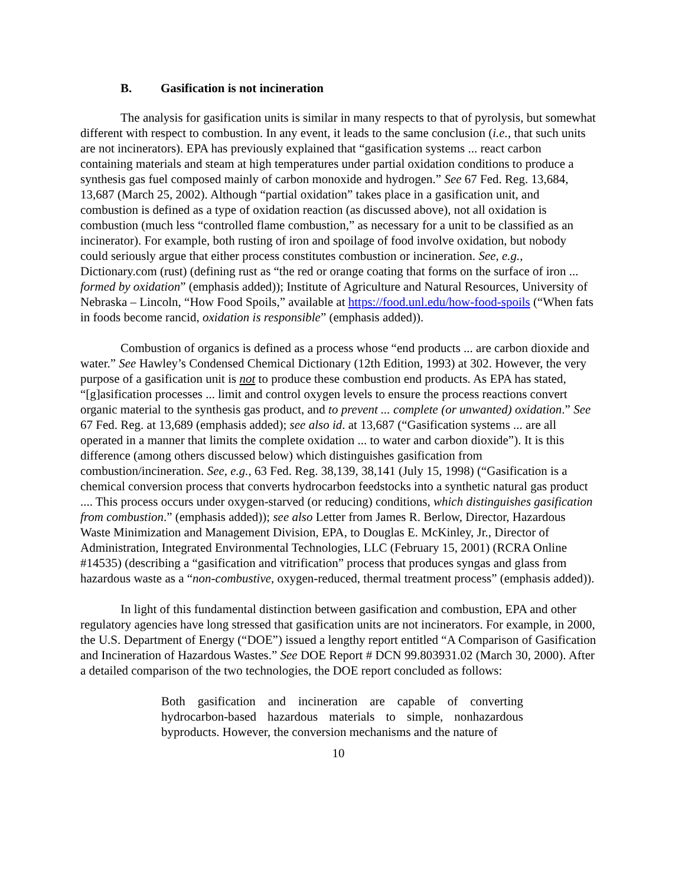B. Gasification is not incineration
The analysis for gasification units is similar in many respects to that of pyrolysis, but somewhat different with respect to combustion. In any event, it leads to the same conclusion (i.e., that such units are not incinerators). EPA has previously explained that “gasification systems ... react carbon containing materials and steam at high temperatures under partial oxidation conditions to produce a synthesis gas fuel composed mainly of carbon monoxide and hydrogen.” See 67 Fed. Reg. 13,684, 13,687 (March 25, 2002). Although “partial oxidation” takes place in a gasification unit, and combustion is defined as a type of oxidation reaction (as discussed above), not all oxidation is combustion (much less “controlled flame combustion,” as necessary for a unit to be classified as an incinerator). For example, both rusting of iron and spoilage of food involve oxidation, but nobody could seriously argue that either process constitutes combustion or incineration. See, e.g., Dictionary.com (rust) (defining rust as “the red or orange coating that forms on the surface of iron ... formed by oxidation” (emphasis added)); Institute of Agriculture and Natural Resources, University of Nebraska – Lincoln, “How Food Spoils,” available at https://food.unl.edu/how-food-spoils (“When fats in foods become rancid, oxidation is responsible” (emphasis added)).
Combustion of organics is defined as a process whose “end products ... are carbon dioxide and water.” See Hawley’s Condensed Chemical Dictionary (12th Edition, 1993) at 302. However, the very purpose of a gasification unit is not to produce these combustion end products. As EPA has stated, “[g]asification processes ... limit and control oxygen levels to ensure the process reactions convert organic material to the synthesis gas product, and to prevent ... complete (or unwanted) oxidation.” See 67 Fed. Reg. at 13,689 (emphasis added); see also id. at 13,687 (“Gasification systems ... are all operated in a manner that limits the complete oxidation ... to water and carbon dioxide”). It is this difference (among others discussed below) which distinguishes gasification from combustion/incineration. See, e.g., 63 Fed. Reg. 38,139, 38,141 (July 15, 1998) (“Gasification is a chemical conversion process that converts hydrocarbon feedstocks into a synthetic natural gas product .... This process occurs under oxygen-starved (or reducing) conditions, which distinguishes gasification from combustion.” (emphasis added)); see also Letter from James R. Berlow, Director, Hazardous Waste Minimization and Management Division, EPA, to Douglas E. McKinley, Jr., Director of Administration, Integrated Environmental Technologies, LLC (February 15, 2001) (RCRA Online #14535) (describing a “gasification and vitrification” process that produces syngas and glass from hazardous waste as a “non-combustive, oxygen-reduced, thermal treatment process” (emphasis added)).
In light of this fundamental distinction between gasification and combustion, EPA and other regulatory agencies have long stressed that gasification units are not incinerators. For example, in 2000, the U.S. Department of Energy (“DOE”) issued a lengthy report entitled “A Comparison of Gasification and Incineration of Hazardous Wastes.” See DOE Report # DCN 99.803931.02 (March 30, 2000). After a detailed comparison of the two technologies, the DOE report concluded as follows:
Both gasification and incineration are capable of converting hydrocarbon-based hazardous materials to simple, nonhazardous byproducts. However, the conversion mechanisms and the nature of
10